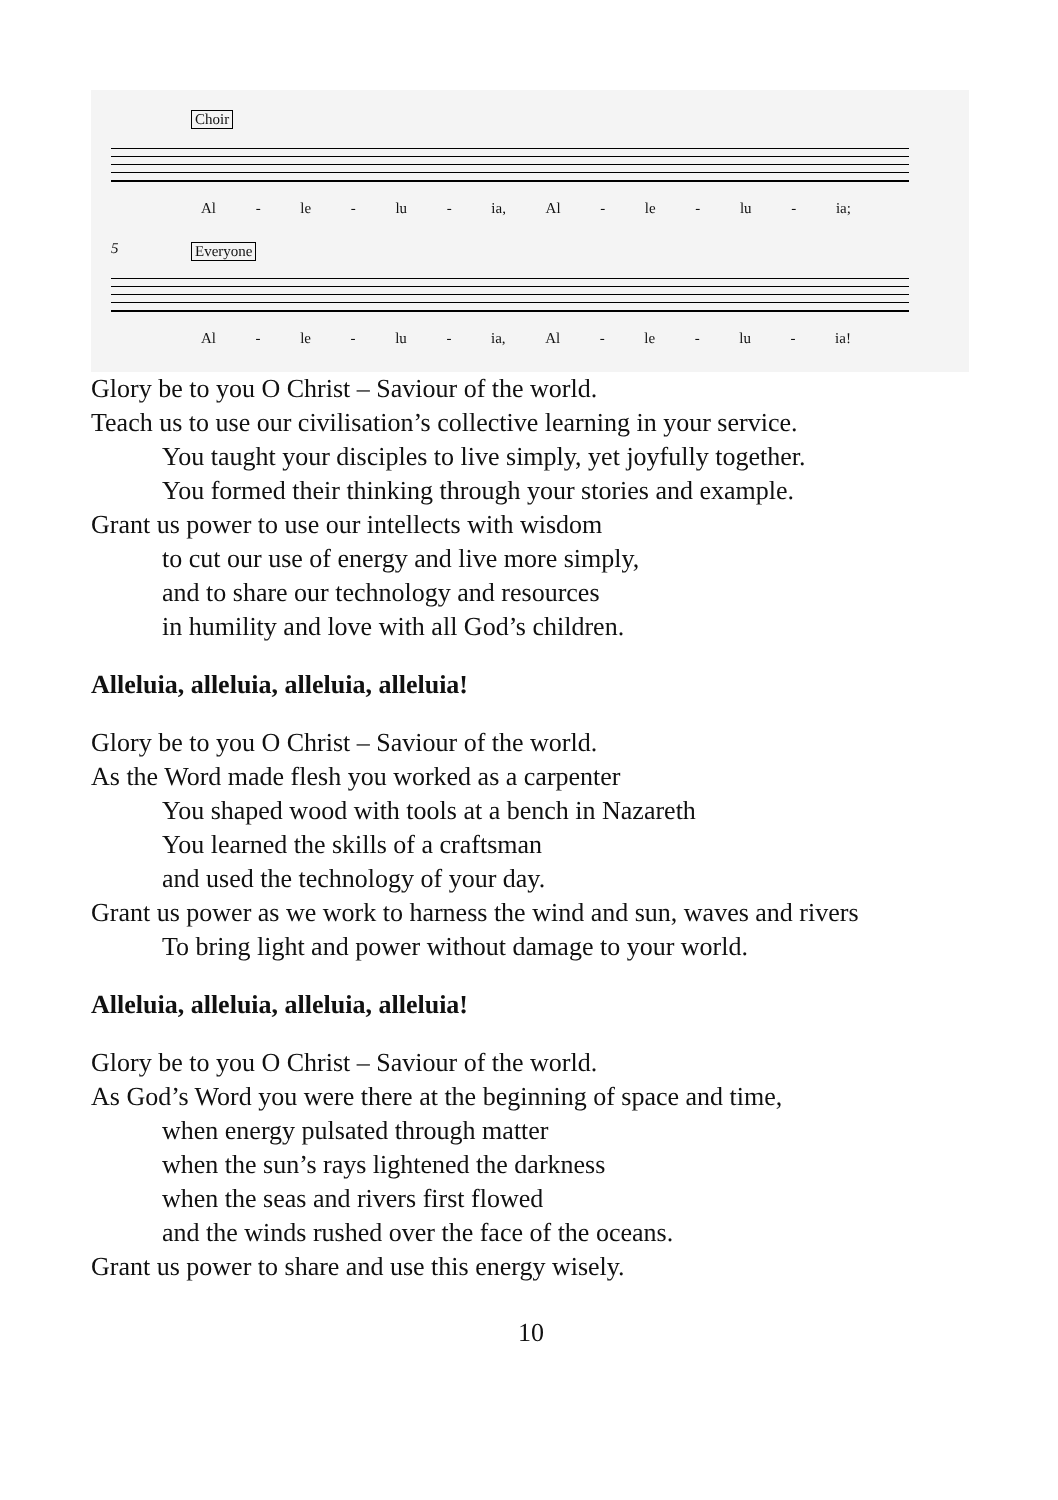Choir
Al - le - lu - ia, Al - le - lu - ia;
5
Everyone
Al - le - lu - ia, Al - le - lu - ia!
Glory be to you O Christ – Saviour of the world.
Teach us to use our civilisation’s collective learning in your service.
You taught your disciples to live simply, yet joyfully together.
You formed their thinking through your stories and example.
Grant us power to use our intellects with wisdom
to cut our use of energy and live more simply,
and to share our technology and resources
in humility and love with all God’s children.
Alleluia, alleluia, alleluia, alleluia!
Glory be to you O Christ – Saviour of the world.
As the Word made flesh you worked as a carpenter
You shaped wood with tools at a bench in Nazareth
You learned the skills of a craftsman
and used the technology of your day.
Grant us power as we work to harness the wind and sun, waves and rivers
To bring light and power without damage to your world.
Alleluia, alleluia, alleluia, alleluia!
Glory be to you O Christ – Saviour of the world.
As God’s Word you were there at the beginning of space and time,
when energy pulsated through matter
when the sun’s rays lightened the darkness
when the seas and rivers first flowed
and the winds rushed over the face of the oceans.
Grant us power to share and use this energy wisely.
10